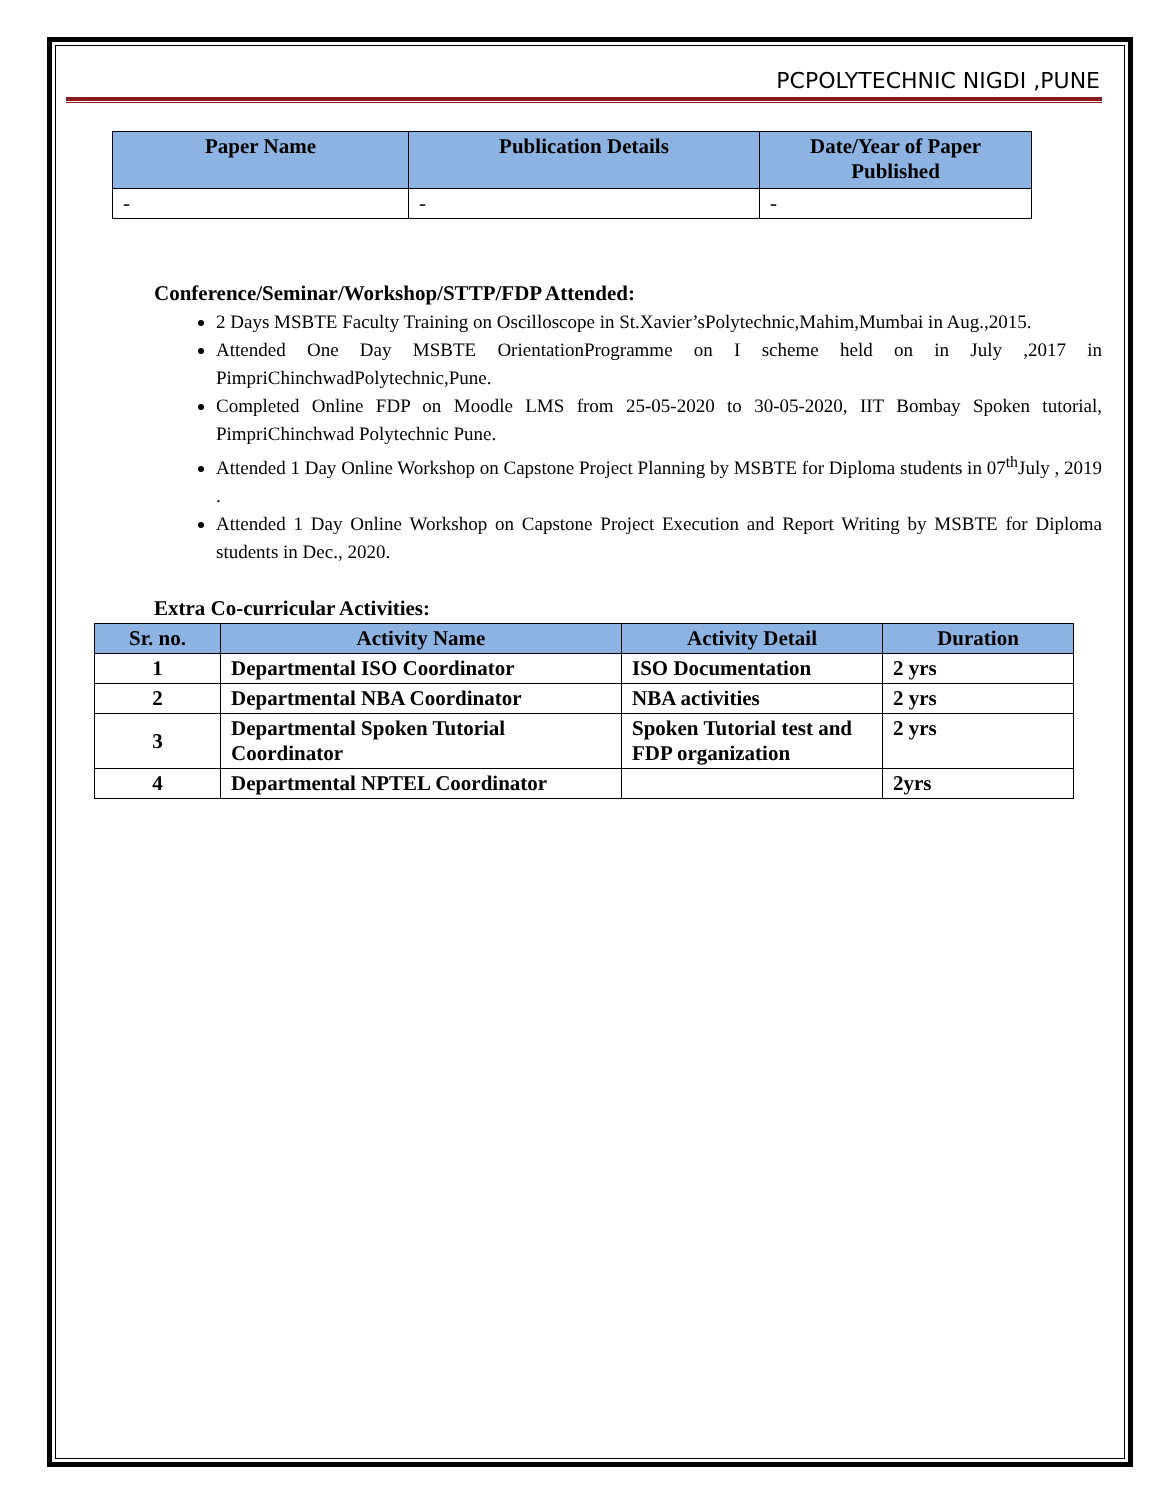PCPOLYTECHNIC NIGDI ,PUNE
| Paper Name | Publication Details | Date/Year of Paper Published |
| --- | --- | --- |
| - | - | - |
Conference/Seminar/Workshop/STTP/FDP Attended:
2 Days MSBTE Faculty Training on Oscilloscope in St.Xavier’sPolytechnic,Mahim,Mumbai in Aug.,2015.
Attended One Day MSBTE OrientationProgramme on I scheme held on in July ,2017 in PimpriChinchwadPolytechnic,Pune.
Completed Online FDP on Moodle LMS from 25-05-2020 to 30-05-2020, IIT Bombay Spoken tutorial, PimpriChinchwad Polytechnic Pune.
Attended 1 Day Online Workshop on Capstone Project Planning by MSBTE for Diploma students in 07<sup>th</sup>July , 2019 .
Attended 1 Day Online Workshop on Capstone Project Execution and Report Writing by MSBTE for Diploma students in Dec., 2020.
Extra Co-curricular Activities:
| Sr. no. | Activity Name | Activity Detail | Duration |
| --- | --- | --- | --- |
| 1 | Departmental ISO Coordinator | ISO Documentation | 2 yrs |
| 2 | Departmental NBA Coordinator | NBA activities | 2 yrs |
| 3 | Departmental Spoken Tutorial Coordinator | Spoken Tutorial test and FDP organization | 2 yrs |
| 4 | Departmental NPTEL Coordinator | | 2yrs |